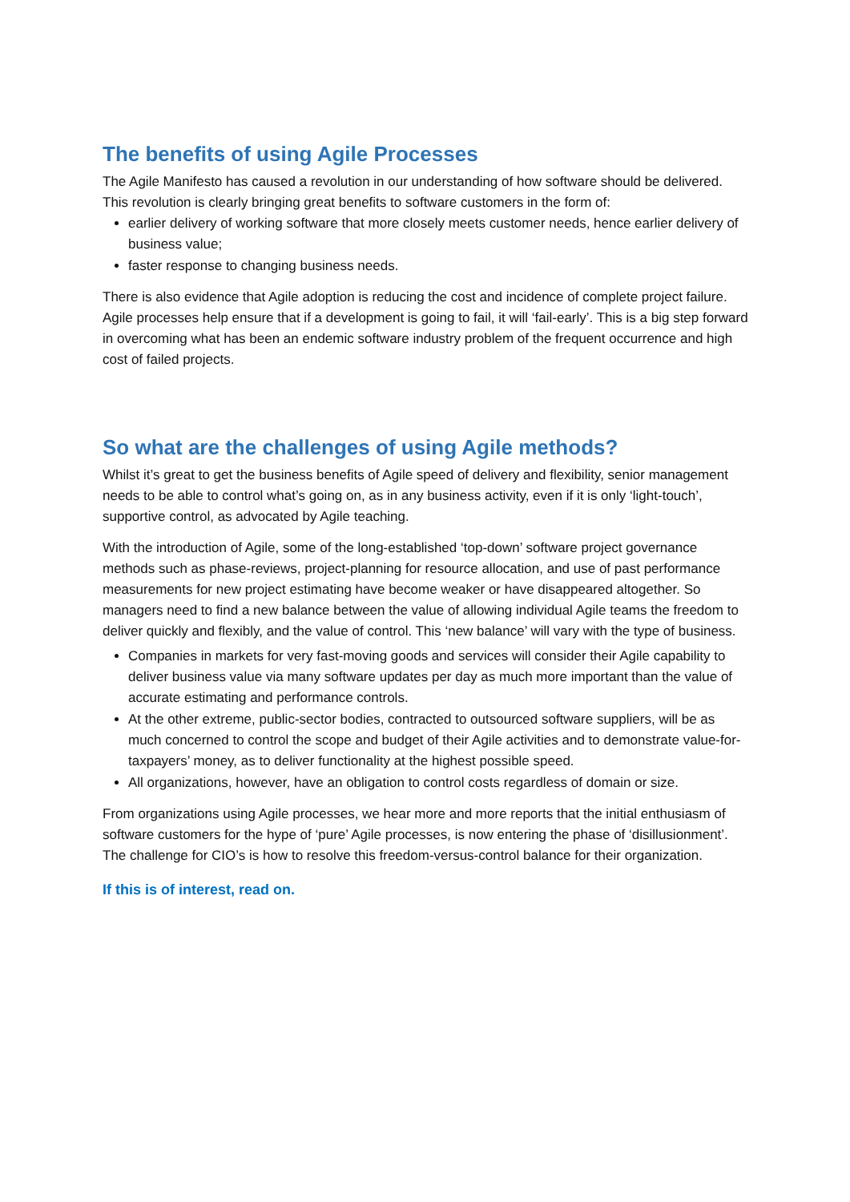The benefits of using Agile Processes
The Agile Manifesto has caused a revolution in our understanding of how software should be delivered.
This revolution is clearly bringing great benefits to software customers in the form of:
earlier delivery of working software that more closely meets customer needs, hence earlier delivery of business value;
faster response to changing business needs.
There is also evidence that Agile adoption is reducing the cost and incidence of complete project failure. Agile processes help ensure that if a development is going to fail, it will ‘fail-early’. This is a big step forward in overcoming what has been an endemic software industry problem of the frequent occurrence and high cost of failed projects.
So what are the challenges of using Agile methods?
Whilst it’s great to get the business benefits of Agile speed of delivery and flexibility, senior management needs to be able to control what’s going on, as in any business activity, even if it is only ‘light-touch’, supportive control, as advocated by Agile teaching.
With the introduction of Agile, some of the long-established ‘top-down’ software project governance methods such as phase-reviews, project-planning for resource allocation, and use of past performance measurements for new project estimating have become weaker or have disappeared altogether. So managers need to find a new balance between the value of allowing individual Agile teams the freedom to deliver quickly and flexibly, and the value of control. This ‘new balance’ will vary with the type of business.
Companies in markets for very fast-moving goods and services will consider their Agile capability to deliver business value via many software updates per day as much more important than the value of accurate estimating and performance controls.
At the other extreme, public-sector bodies, contracted to outsourced software suppliers, will be as much concerned to control the scope and budget of their Agile activities and to demonstrate value-for-taxpayers’ money, as to deliver functionality at the highest possible speed.
All organizations, however, have an obligation to control costs regardless of domain or size.
From organizations using Agile processes, we hear more and more reports that the initial enthusiasm of software customers for the hype of ‘pure’ Agile processes, is now entering the phase of ‘disillusionment’. The challenge for CIO’s is how to resolve this freedom-versus-control balance for their organization.
If this is of interest, read on.